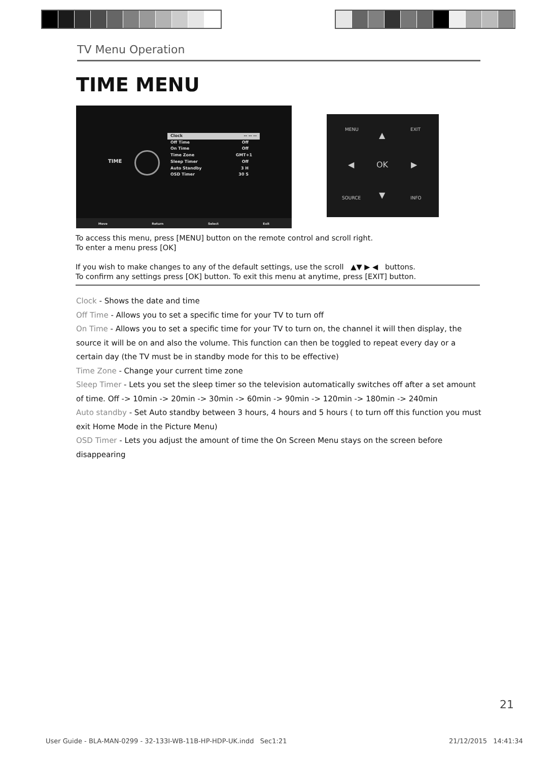TV Menu Operation
TIME MENU
TIME
Clock -- -- --
Off Time Off
On Time Off
Time Zone GMT+1
Sleep Timer Off
Auto Standby 3 H
OSD Timer 30 S
Move Return Select Exit
OK
▲
▼
◀ ▶
MENU EXIT
SOURCE INFO
To access this menu, press [MENU] button on the remote control and scroll right.
To enter a menu press [OK]
If you wish to make changes to any of the default settings, use the scroll ▲▼ ▶ ◀ buttons.
To confirm any settings press [OK] button. To exit this menu at anytime, press [EXIT] button.
Clock - Shows the date and time
Off Time - Allows you to set a specific time for your TV to turn off
On Time - Allows you to set a specific time for your TV to turn on, the channel it will then display, the source it will be on and also the volume. This function can then be toggled to repeat every day or a certain day (the TV must be in standby mode for this to be effective)
Time Zone - Change your current time zone
Sleep Timer - Lets you set the sleep timer so the television automatically switches off after a set amount of time. Off -> 10min -> 20min -> 30min -> 60min -> 90min -> 120min -> 180min -> 240min
Auto standby - Set Auto standby between 3 hours, 4 hours and 5 hours ( to turn off this function you must exit Home Mode in the Picture Menu)
OSD Timer - Lets you adjust the amount of time the On Screen Menu stays on the screen before disappearing
21
User Guide - BLA-MAN-0299 - 32-133I-WB-11B-HP-HDP-UK.indd Sec1:21
21/12/2015 14:41:34